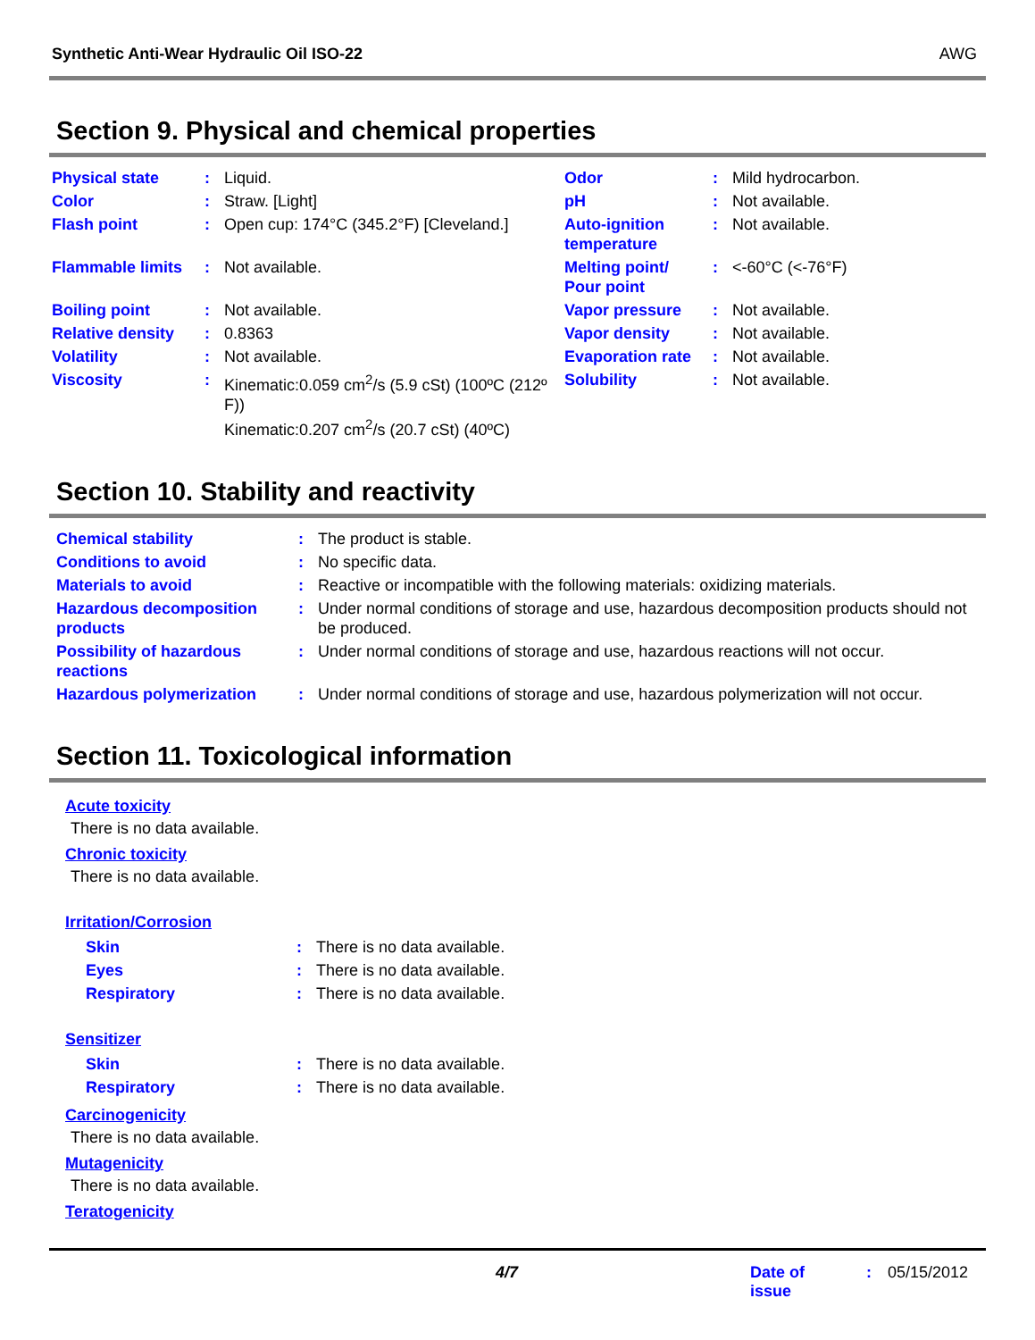Synthetic Anti-Wear Hydraulic Oil ISO-22 AWG
Section 9. Physical and chemical properties
| Physical state | : | Liquid. | Odor | : | Mild hydrocarbon. |
| Color | : | Straw. [Light] | pH | : | Not available. |
| Flash point | : | Open cup: 174°C (345.2°F) [Cleveland.] | Auto-ignition temperature | : | Not available. |
| Flammable limits | : | Not available. | Melting point/ Pour point | : | <-60°C (<-76°F) |
| Boiling point | : | Not available. | Vapor pressure | : | Not available. |
| Relative density | : | 0.8363 | Vapor density | : | Not available. |
| Volatility | : | Not available. | Evaporation rate | : | Not available. |
| Viscosity | : | Kinematic:0.059 cm<sup>2</sup>/s (5.9 cSt) (100ºC (212º F)) Kinematic:0.207 cm<sup>2</sup>/s (20.7 cSt) (40ºC) | Solubility | : | Not available. |
Section 10. Stability and reactivity
| Chemical stability | : | The product is stable. |
| Conditions to avoid | : | No specific data. |
| Materials to avoid | : | Reactive or incompatible with the following materials: oxidizing materials. |
| Hazardous decomposition products | : | Under normal conditions of storage and use, hazardous decomposition products should not be produced. |
| Possibility of hazardous reactions | : | Under normal conditions of storage and use, hazardous reactions will not occur. |
| Hazardous polymerization | : | Under normal conditions of storage and use, hazardous polymerization will not occur. |
Section 11. Toxicological information
Acute toxicity
There is no data available.
Chronic toxicity
There is no data available.
Irritation/Corrosion
| Skin | : | There is no data available. |
| Eyes | : | There is no data available. |
| Respiratory | : | There is no data available. |
Sensitizer
| Skin | : | There is no data available. |
| Respiratory | : | There is no data available. |
Carcinogenicity
There is no data available.
Mutagenicity
There is no data available.
Teratogenicity
4/7 Date of issue: 05/15/2012